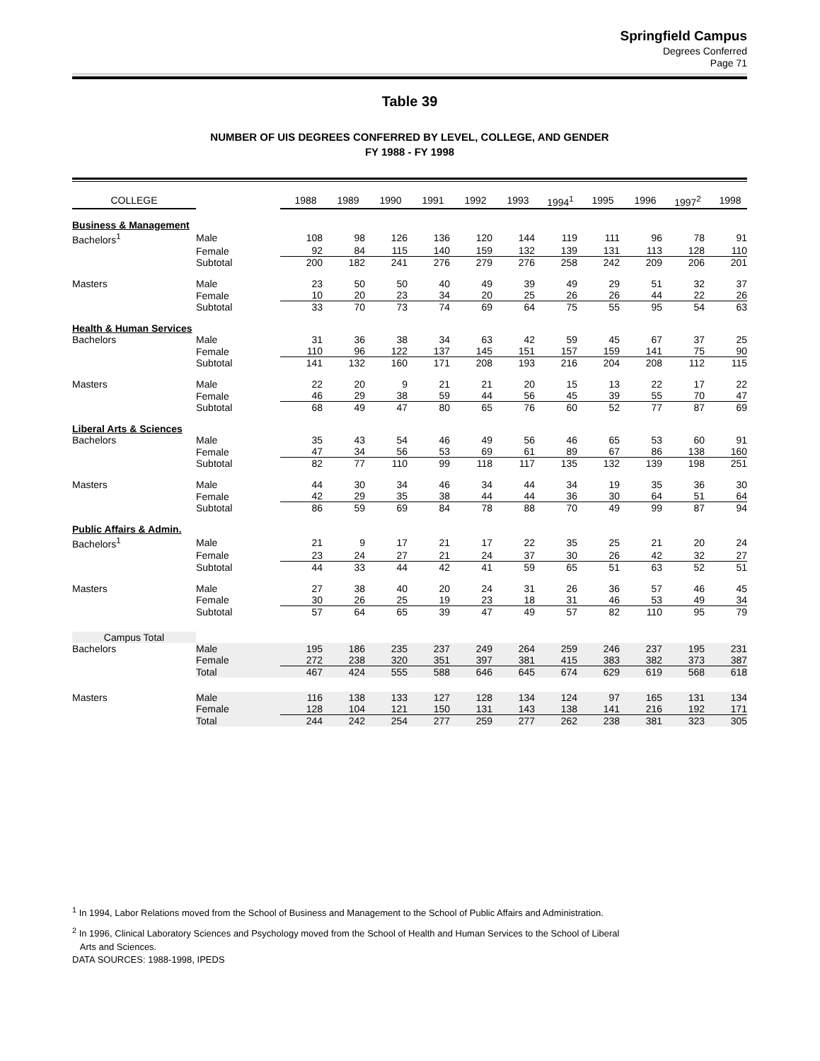Springfield Campus
Degrees Conferred
Page 71
Table 39
NUMBER OF UIS DEGREES CONFERRED BY LEVEL, COLLEGE, AND GENDER
FY 1988 - FY 1998
| COLLEGE | | 1988 | 1989 | 1990 | 1991 | 1992 | 1993 | 1994<sup>1</sup> | 1995 | 1996 | 1997<sup>2</sup> | 1998 |
| --- | --- | --- | --- | --- | --- | --- | --- | --- | --- | --- | --- | --- |
| Business & Management | | | | | | | | | | | | |
| Bachelors<sup>1</sup> | Male | 108 | 98 | 126 | 136 | 120 | 144 | 119 | 111 | 96 | 78 | 91 |
| | Female | 92 | 84 | 115 | 140 | 159 | 132 | 139 | 131 | 113 | 128 | 110 |
| | Subtotal | 200 | 182 | 241 | 276 | 279 | 276 | 258 | 242 | 209 | 206 | 201 |
| Masters | Male | 23 | 50 | 50 | 40 | 49 | 39 | 49 | 29 | 51 | 32 | 37 |
| | Female | 10 | 20 | 23 | 34 | 20 | 25 | 26 | 26 | 44 | 22 | 26 |
| | Subtotal | 33 | 70 | 73 | 74 | 69 | 64 | 75 | 55 | 95 | 54 | 63 |
| Health & Human Services | | | | | | | | | | | | |
| Bachelors | Male | 31 | 36 | 38 | 34 | 63 | 42 | 59 | 45 | 67 | 37 | 25 |
| | Female | 110 | 96 | 122 | 137 | 145 | 151 | 157 | 159 | 141 | 75 | 90 |
| | Subtotal | 141 | 132 | 160 | 171 | 208 | 193 | 216 | 204 | 208 | 112 | 115 |
| Masters | Male | 22 | 20 | 9 | 21 | 21 | 20 | 15 | 13 | 22 | 17 | 22 |
| | Female | 46 | 29 | 38 | 59 | 44 | 56 | 45 | 39 | 55 | 70 | 47 |
| | Subtotal | 68 | 49 | 47 | 80 | 65 | 76 | 60 | 52 | 77 | 87 | 69 |
| Liberal Arts & Sciences | | | | | | | | | | | | |
| Bachelors | Male | 35 | 43 | 54 | 46 | 49 | 56 | 46 | 65 | 53 | 60 | 91 |
| | Female | 47 | 34 | 56 | 53 | 69 | 61 | 89 | 67 | 86 | 138 | 160 |
| | Subtotal | 82 | 77 | 110 | 99 | 118 | 117 | 135 | 132 | 139 | 198 | 251 |
| Masters | Male | 44 | 30 | 34 | 46 | 34 | 44 | 34 | 19 | 35 | 36 | 30 |
| | Female | 42 | 29 | 35 | 38 | 44 | 44 | 36 | 30 | 64 | 51 | 64 |
| | Subtotal | 86 | 59 | 69 | 84 | 78 | 88 | 70 | 49 | 99 | 87 | 94 |
| Public Affairs & Admin. | | | | | | | | | | | | |
| Bachelors<sup>1</sup> | Male | 21 | 9 | 17 | 21 | 17 | 22 | 35 | 25 | 21 | 20 | 24 |
| | Female | 23 | 24 | 27 | 21 | 24 | 37 | 30 | 26 | 42 | 32 | 27 |
| | Subtotal | 44 | 33 | 44 | 42 | 41 | 59 | 65 | 51 | 63 | 52 | 51 |
| Masters | Male | 27 | 38 | 40 | 20 | 24 | 31 | 26 | 36 | 57 | 46 | 45 |
| | Female | 30 | 26 | 25 | 19 | 23 | 18 | 31 | 46 | 53 | 49 | 34 |
| | Subtotal | 57 | 64 | 65 | 39 | 47 | 49 | 57 | 82 | 110 | 95 | 79 |
| Campus Total | | | | | | | | | | | | |
| Bachelors | Male | 195 | 186 | 235 | 237 | 249 | 264 | 259 | 246 | 237 | 195 | 231 |
| | Female | 272 | 238 | 320 | 351 | 397 | 381 | 415 | 383 | 382 | 373 | 387 |
| | Total | 467 | 424 | 555 | 588 | 646 | 645 | 674 | 629 | 619 | 568 | 618 |
| Masters | Male | 116 | 138 | 133 | 127 | 128 | 134 | 124 | 97 | 165 | 131 | 134 |
| | Female | 128 | 104 | 121 | 150 | 131 | 143 | 138 | 141 | 216 | 192 | 171 |
| | Total | 244 | 242 | 254 | 277 | 259 | 277 | 262 | 238 | 381 | 323 | 305 |
<sup>1</sup> In 1994, Labor Relations moved from the School of Business and Management to the School of Public Affairs and Administration.
<sup>2</sup> In 1996, Clinical Laboratory Sciences and Psychology moved from the School of Health and Human Services to the School of Liberal
Arts and Sciences.
DATA SOURCES: 1988-1998, IPEDS